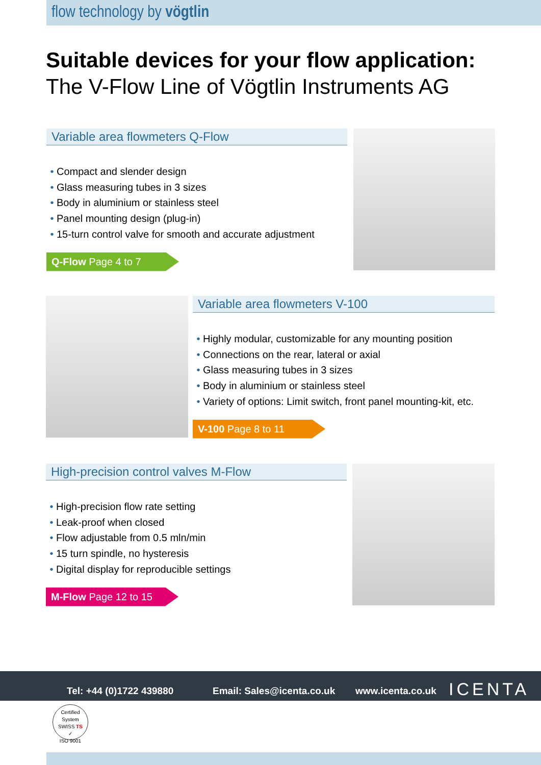flow technology by vögtlin
Suitable devices for your flow application:
The V-Flow Line of Vögtlin Instruments AG
Variable area flowmeters Q-Flow
Compact and slender design
Glass measuring tubes in 3 sizes
Body in aluminium or stainless steel
Panel mounting design (plug-in)
15-turn control valve for smooth and accurate adjustment
Q-Flow Page 4 to 7
Variable area flowmeters V-100
Highly modular, customizable for any mounting position
Connections on the rear, lateral or axial
Glass measuring tubes in 3 sizes
Body in aluminium or stainless steel
Variety of options: Limit switch, front panel mounting-kit, etc.
V-100 Page 8 to 11
High-precision control valves M-Flow
High-precision flow rate setting
Leak-proof when closed
Flow adjustable from 0.5 mln/min
15 turn spindle, no hysteresis
Digital display for reproducible settings
M-Flow Page 12 to 15
Tel: +44 (0)1722 439880 Email: Sales@icenta.co.uk www.icenta.co.uk ICENTA
Certified System
SWISS TS
✓
ISO 9001